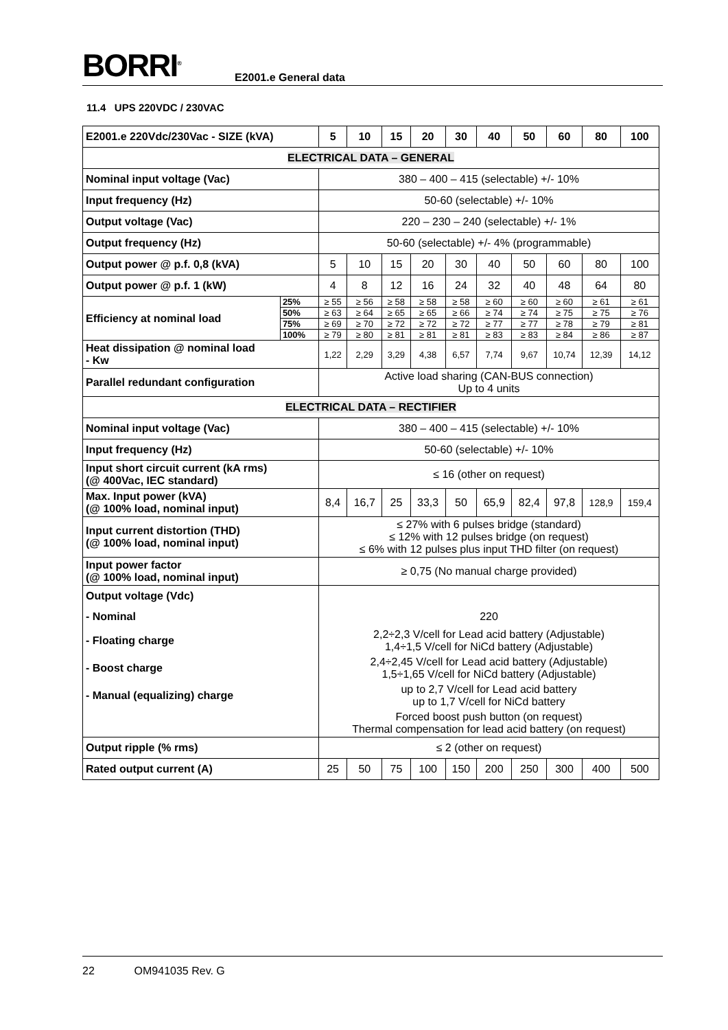BORRI<sup>®</sup> E2001.e General data
11.4 UPS 220VDC / 230VAC
| E2001.e 220Vdc/230Vac - SIZE (kVA) | | 5 | 10 | 15 | 20 | 30 | 40 | 50 | 60 | 80 | 100 |
| --- | --- | --- | --- | --- | --- | --- | --- | --- | --- | --- | --- |
| ELECTRICAL DATA – GENERAL | | | | | | | | | | | |
| Nominal input voltage (Vac) | | 380 – 400 – 415 (selectable) +/- 10% | | | | | | | | | |
| Input frequency (Hz) | | 50-60 (selectable) +/- 10% | | | | | | | | | |
| Output voltage (Vac) | | 220 – 230 – 240 (selectable) +/- 1% | | | | | | | | | |
| Output frequency (Hz) | | 50-60 (selectable) +/- 4% (programmable) | | | | | | | | | |
| Output power @ p.f. 0,8 (kVA) | | 5 | 10 | 15 | 20 | 30 | 40 | 50 | 60 | 80 | 100 |
| Output power @ p.f. 1 (kW) | | 4 | 8 | 12 | 16 | 24 | 32 | 40 | 48 | 64 | 80 |
| Efficiency at nominal load | 25% | ≥ 55 | ≥ 56 | ≥ 58 | ≥ 58 | ≥ 58 | ≥ 60 | ≥ 60 | ≥ 60 | ≥ 61 | ≥ 61 |
| | 50% | ≥ 63 | ≥ 64 | ≥ 65 | ≥ 65 | ≥ 66 | ≥ 74 | ≥ 74 | ≥ 75 | ≥ 75 | ≥ 76 |
| | 75% | ≥ 69 | ≥ 70 | ≥ 72 | ≥ 72 | ≥ 72 | ≥ 77 | ≥ 77 | ≥ 78 | ≥ 79 | ≥ 81 |
| | 100% | ≥ 79 | ≥ 80 | ≥ 81 | ≥ 81 | ≥ 81 | ≥ 83 | ≥ 83 | ≥ 84 | ≥ 86 | ≥ 87 |
| Heat dissipation @ nominal load - Kw | | 1,22 | 2,29 | 3,29 | 4,38 | 6,57 | 7,74 | 9,67 | 10,74 | 12,39 | 14,12 |
| Parallel redundant configuration | | Active load sharing (CAN-BUS connection) Up to 4 units | | | | | | | | | |
| ELECTRICAL DATA – RECTIFIER | | | | | | | | | | | |
| Nominal input voltage (Vac) | | 380 – 400 – 415 (selectable) +/- 10% | | | | | | | | | |
| Input frequency (Hz) | | 50-60 (selectable) +/- 10% | | | | | | | | | |
| Input short circuit current (kA rms) (@ 400Vac, IEC standard) | | ≤ 16 (other on request) | | | | | | | | | |
| Max. Input power (kVA) (@ 100% load, nominal input) | | 8,4 | 16,7 | 25 | 33,3 | 50 | 65,9 | 82,4 | 97,8 | 128,9 | 159,4 |
| Input current distortion (THD) (@ 100% load, nominal input) | | ≤ 27% with 6 pulses bridge (standard) ≤ 12% with 12 pulses bridge (on request) ≤ 6% with 12 pulses plus input THD filter (on request) | | | | | | | | | |
| Input power factor (@ 100% load, nominal input) | | ≥ 0,75 (No manual charge provided) | | | | | | | | | |
| Output voltage (Vdc) | | | | | | | | | | | |
| - Nominal | | 220 | | | | | | | | | |
| - Floating charge | | 2,2÷2,3 V/cell for Lead acid battery (Adjustable) 1,4÷1,5 V/cell for NiCd battery (Adjustable) | | | | | | | | | |
| - Boost charge | | 2,4÷2,45 V/cell for Lead acid battery (Adjustable) 1,5÷1,65 V/cell for NiCd battery (Adjustable) | | | | | | | | | |
| - Manual (equalizing) charge | | up to 2,7 V/cell for Lead acid battery up to 1,7 V/cell for NiCd battery | | | | | | | | | |
| | | Forced boost push button (on request) Thermal compensation for lead acid battery (on request) | | | | | | | | | |
| Output ripple (% rms) | | ≤ 2 (other on request) | | | | | | | | | |
| Rated output current (A) | | 25 | 50 | 75 | 100 | 150 | 200 | 250 | 300 | 400 | 500 |
22 OM941035 Rev. G